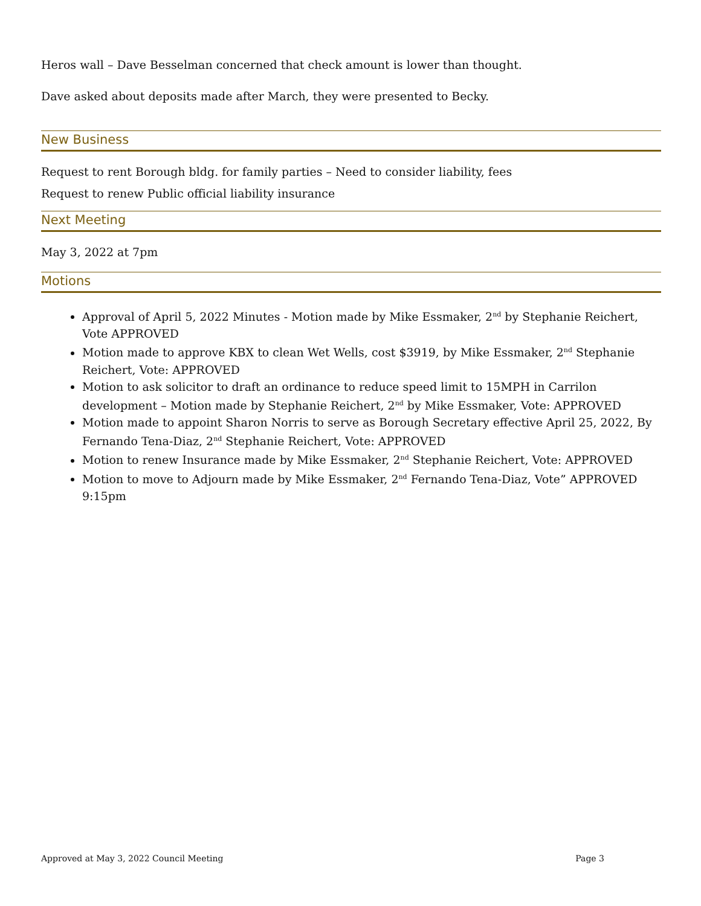Heros wall – Dave Besselman concerned that check amount is lower than thought.
Dave asked about deposits made after March, they were presented to Becky.
New Business
Request to rent Borough bldg. for family parties – Need to consider liability, fees
Request to renew Public official liability insurance
Next Meeting
May 3, 2022 at 7pm
Motions
Approval of April 5, 2022 Minutes - Motion made by Mike Essmaker, 2<sup>nd</sup> by Stephanie Reichert, Vote APPROVED
Motion made to approve KBX to clean Wet Wells, cost $3919, by Mike Essmaker, 2<sup>nd</sup> Stephanie Reichert, Vote: APPROVED
Motion to ask solicitor to draft an ordinance to reduce speed limit to 15MPH in Carrilon development – Motion made by Stephanie Reichert, 2<sup>nd</sup> by Mike Essmaker, Vote: APPROVED
Motion made to appoint Sharon Norris to serve as Borough Secretary effective April 25, 2022, By Fernando Tena-Diaz, 2<sup>nd</sup> Stephanie Reichert, Vote: APPROVED
Motion to renew Insurance made by Mike Essmaker, 2<sup>nd</sup> Stephanie Reichert, Vote: APPROVED
Motion to move to Adjourn made by Mike Essmaker, 2<sup>nd</sup> Fernando Tena-Diaz, Vote” APPROVED 9:15pm
Approved at May 3, 2022 Council Meeting Page 3